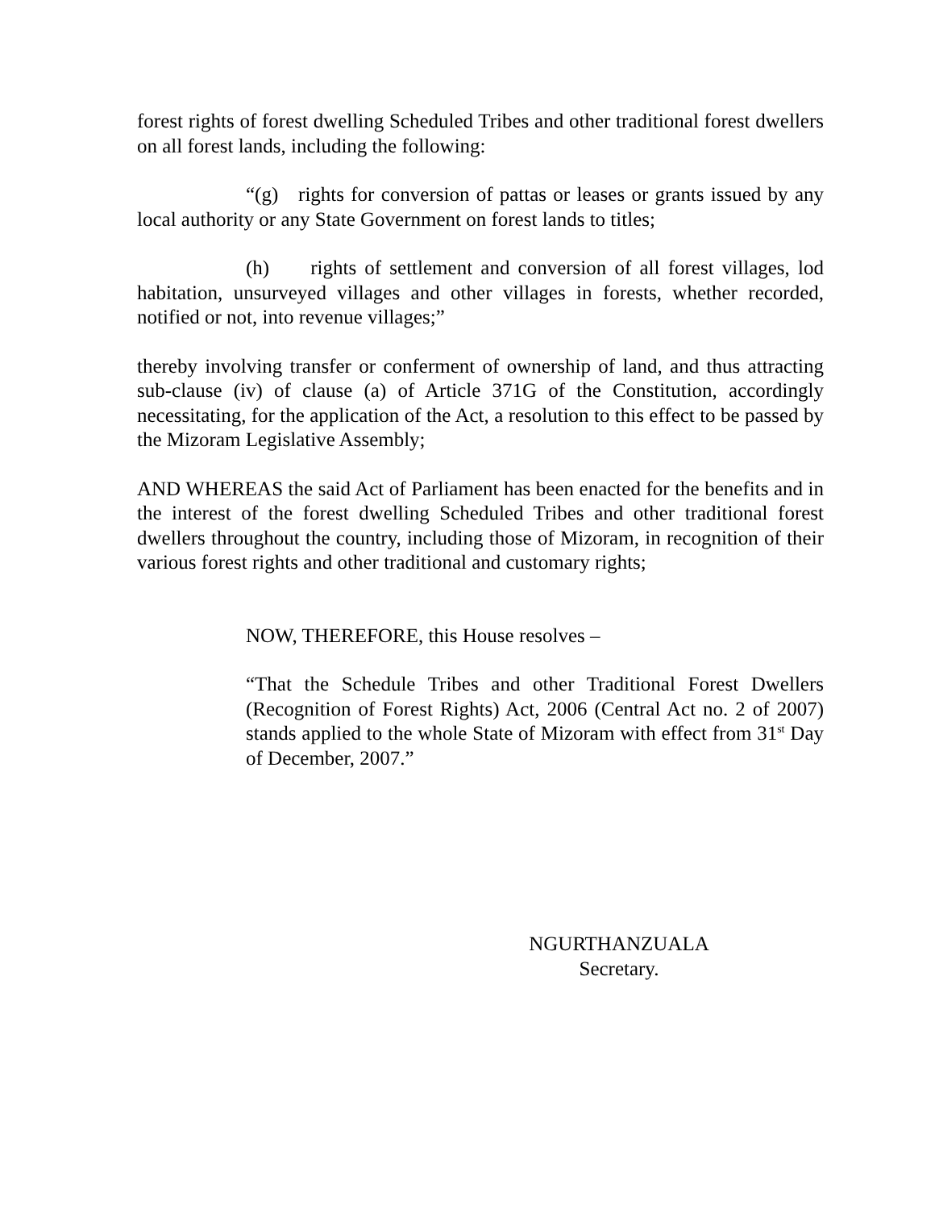forest rights of forest dwelling Scheduled Tribes and other traditional forest dwellers on all forest lands, including the following:
“(g) rights for conversion of pattas or leases or grants issued by any local authority or any State Government on forest lands to titles;
(h) rights of settlement and conversion of all forest villages, lod habitation, unsurveyed villages and other villages in forests, whether recorded, notified or not, into revenue villages;”
thereby involving transfer or conferment of ownership of land, and thus attracting sub-clause (iv) of clause (a) of Article 371G of the Constitution, accordingly necessitating, for the application of the Act, a resolution to this effect to be passed by the Mizoram Legislative Assembly;
AND WHEREAS the said Act of Parliament has been enacted for the benefits and in the interest of the forest dwelling Scheduled Tribes and other traditional forest dwellers throughout the country, including those of Mizoram, in recognition of their various forest rights and other traditional and customary rights;
NOW, THEREFORE, this House resolves –
“That the Schedule Tribes and other Traditional Forest Dwellers (Recognition of Forest Rights) Act, 2006 (Central Act no. 2 of 2007) stands applied to the whole State of Mizoram with effect from 31<sup>st</sup> Day of December, 2007.”
NGURTHANZUALA
Secretary.